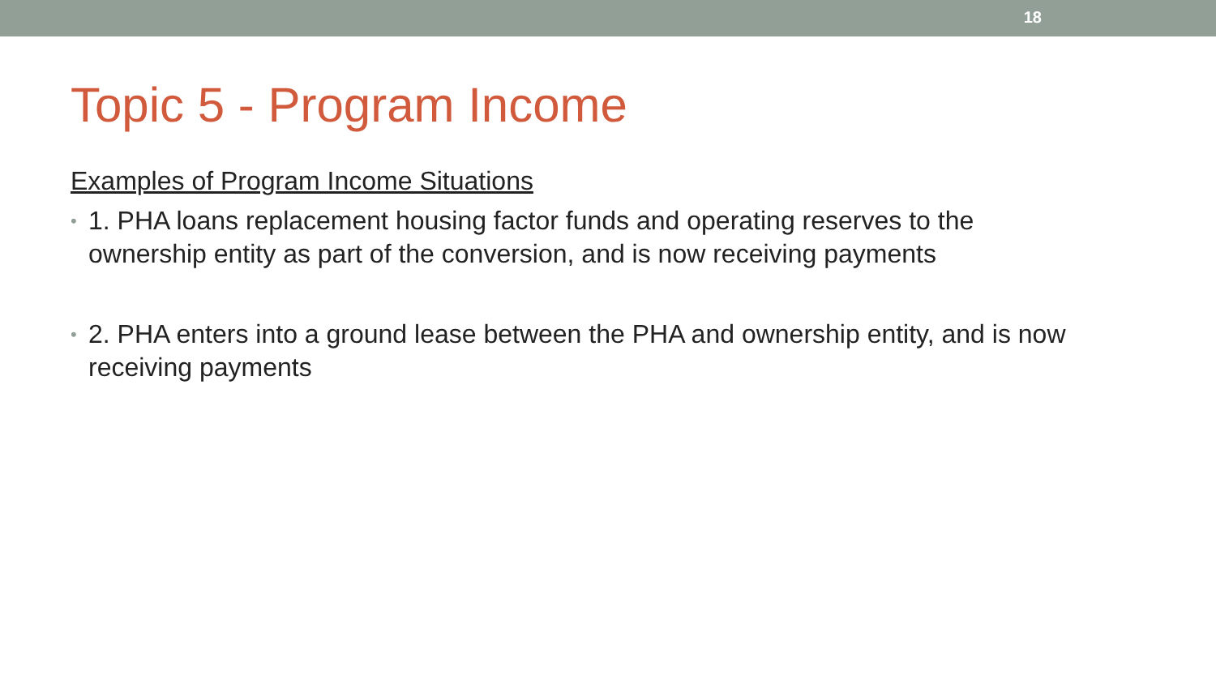18
Topic 5 - Program Income
Examples of Program Income Situations
• 1. PHA loans replacement housing factor funds and operating reserves to the ownership entity as part of the conversion, and is now receiving payments
• 2. PHA enters into a ground lease between the PHA and ownership entity, and is now receiving payments